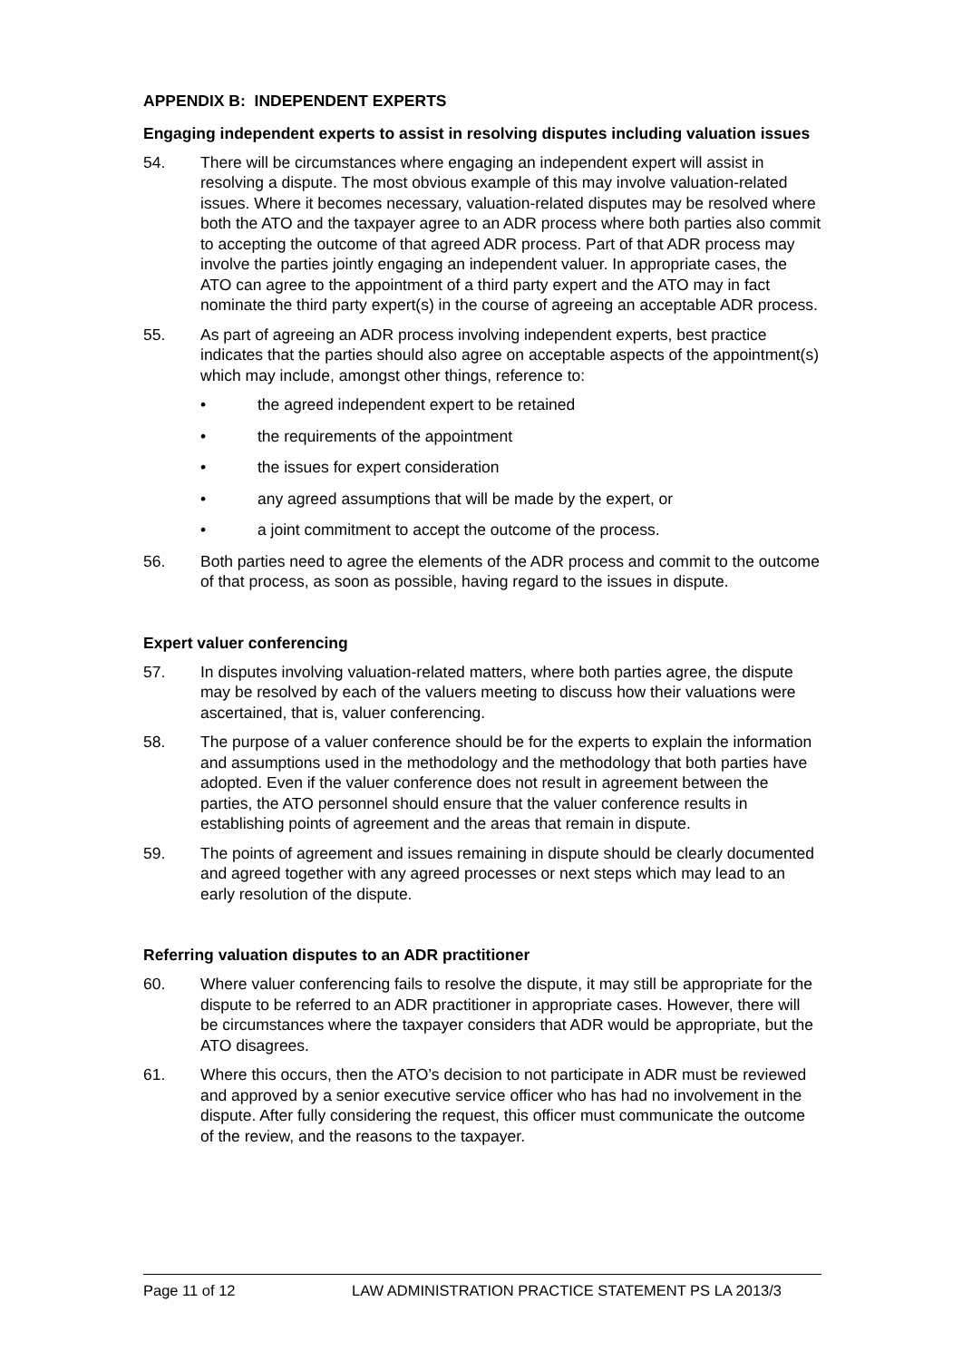APPENDIX B: INDEPENDENT EXPERTS
Engaging independent experts to assist in resolving disputes including valuation issues
54. There will be circumstances where engaging an independent expert will assist in resolving a dispute. The most obvious example of this may involve valuation-related issues. Where it becomes necessary, valuation-related disputes may be resolved where both the ATO and the taxpayer agree to an ADR process where both parties also commit to accepting the outcome of that agreed ADR process. Part of that ADR process may involve the parties jointly engaging an independent valuer. In appropriate cases, the ATO can agree to the appointment of a third party expert and the ATO may in fact nominate the third party expert(s) in the course of agreeing an acceptable ADR process.
55. As part of agreeing an ADR process involving independent experts, best practice indicates that the parties should also agree on acceptable aspects of the appointment(s) which may include, amongst other things, reference to:
• the agreed independent expert to be retained
• the requirements of the appointment
• the issues for expert consideration
• any agreed assumptions that will be made by the expert, or
• a joint commitment to accept the outcome of the process.
56. Both parties need to agree the elements of the ADR process and commit to the outcome of that process, as soon as possible, having regard to the issues in dispute.
Expert valuer conferencing
57. In disputes involving valuation-related matters, where both parties agree, the dispute may be resolved by each of the valuers meeting to discuss how their valuations were ascertained, that is, valuer conferencing.
58. The purpose of a valuer conference should be for the experts to explain the information and assumptions used in the methodology and the methodology that both parties have adopted. Even if the valuer conference does not result in agreement between the parties, the ATO personnel should ensure that the valuer conference results in establishing points of agreement and the areas that remain in dispute.
59. The points of agreement and issues remaining in dispute should be clearly documented and agreed together with any agreed processes or next steps which may lead to an early resolution of the dispute.
Referring valuation disputes to an ADR practitioner
60. Where valuer conferencing fails to resolve the dispute, it may still be appropriate for the dispute to be referred to an ADR practitioner in appropriate cases. However, there will be circumstances where the taxpayer considers that ADR would be appropriate, but the ATO disagrees.
61. Where this occurs, then the ATO’s decision to not participate in ADR must be reviewed and approved by a senior executive service officer who has had no involvement in the dispute. After fully considering the request, this officer must communicate the outcome of the review, and the reasons to the taxpayer.
Page 11 of 12 LAW ADMINISTRATION PRACTICE STATEMENT PS LA 2013/3